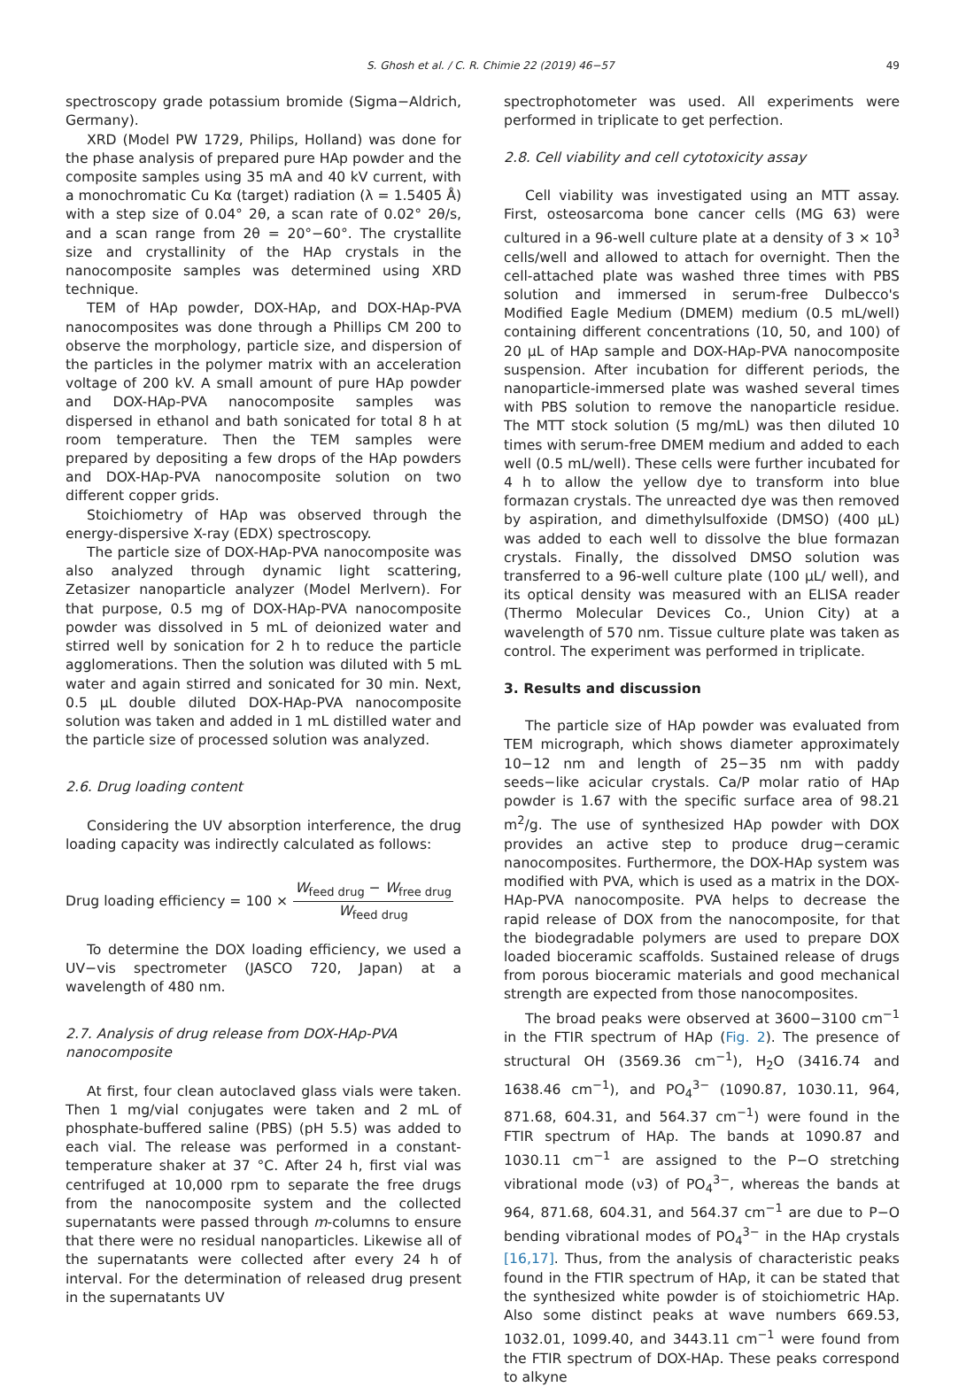S. Ghosh et al. / C. R. Chimie 22 (2019) 46−57 49
spectroscopy grade potassium bromide (Sigma−Aldrich, Germany).
XRD (Model PW 1729, Philips, Holland) was done for the phase analysis of prepared pure HAp powder and the composite samples using 35 mA and 40 kV current, with a monochromatic Cu Kα (target) radiation (λ = 1.5405 Å) with a step size of 0.04° 2θ, a scan rate of 0.02° 2θ/s, and a scan range from 2θ = 20°−60°. The crystallite size and crystallinity of the HAp crystals in the nanocomposite samples was determined using XRD technique.
TEM of HAp powder, DOX-HAp, and DOX-HAp-PVA nanocomposites was done through a Phillips CM 200 to observe the morphology, particle size, and dispersion of the particles in the polymer matrix with an acceleration voltage of 200 kV. A small amount of pure HAp powder and DOX-HAp-PVA nanocomposite samples was dispersed in ethanol and bath sonicated for total 8 h at room temperature. Then the TEM samples were prepared by depositing a few drops of the HAp powders and DOX-HAp-PVA nanocomposite solution on two different copper grids.
Stoichiometry of HAp was observed through the energy-dispersive X-ray (EDX) spectroscopy.
The particle size of DOX-HAp-PVA nanocomposite was also analyzed through dynamic light scattering, Zetasizer nanoparticle analyzer (Model Merlvern). For that purpose, 0.5 mg of DOX-HAp-PVA nanocomposite powder was dissolved in 5 mL of deionized water and stirred well by sonication for 2 h to reduce the particle agglomerations. Then the solution was diluted with 5 mL water and again stirred and sonicated for 30 min. Next, 0.5 μL double diluted DOX-HAp-PVA nanocomposite solution was taken and added in 1 mL distilled water and the particle size of processed solution was analyzed.
2.6. Drug loading content
Considering the UV absorption interference, the drug loading capacity was indirectly calculated as follows:
Drug loading efficiency = 100 × W<sub>feed drug</sub> − W<sub>free drug</sub> W<sub>feed drug</sub>
To determine the DOX loading efficiency, we used a UV−vis spectrometer (JASCO 720, Japan) at a wavelength of 480 nm.
2.7. Analysis of drug release from DOX-HAp-PVA nanocomposite
At first, four clean autoclaved glass vials were taken. Then 1 mg/vial conjugates were taken and 2 mL of phosphate-buffered saline (PBS) (pH 5.5) was added to each vial. The release was performed in a constant-temperature shaker at 37 °C. After 24 h, first vial was centrifuged at 10,000 rpm to separate the free drugs from the nanocomposite system and the collected supernatants were passed through m-columns to ensure that there were no residual nanoparticles. Likewise all of the supernatants were collected after every 24 h of interval. For the determination of released drug present in the supernatants UV
spectrophotometer was used. All experiments were performed in triplicate to get perfection.
2.8. Cell viability and cell cytotoxicity assay
Cell viability was investigated using an MTT assay. First, osteosarcoma bone cancer cells (MG 63) were cultured in a 96-well culture plate at a density of 3 × 10<sup>3</sup> cells/well and allowed to attach for overnight. Then the cell-attached plate was washed three times with PBS solution and immersed in serum-free Dulbecco's Modified Eagle Medium (DMEM) medium (0.5 mL/well) containing different concentrations (10, 50, and 100) of 20 μL of HAp sample and DOX-HAp-PVA nanocomposite suspension. After incubation for different periods, the nanoparticle-immersed plate was washed several times with PBS solution to remove the nanoparticle residue. The MTT stock solution (5 mg/mL) was then diluted 10 times with serum-free DMEM medium and added to each well (0.5 mL/well). These cells were further incubated for 4 h to allow the yellow dye to transform into blue formazan crystals. The unreacted dye was then removed by aspiration, and dimethylsulfoxide (DMSO) (400 μL) was added to each well to dissolve the blue formazan crystals. Finally, the dissolved DMSO solution was transferred to a 96-well culture plate (100 μL/ well), and its optical density was measured with an ELISA reader (Thermo Molecular Devices Co., Union City) at a wavelength of 570 nm. Tissue culture plate was taken as control. The experiment was performed in triplicate.
3. Results and discussion
The particle size of HAp powder was evaluated from TEM micrograph, which shows diameter approximately 10−12 nm and length of 25−35 nm with paddy seeds−like acicular crystals. Ca/P molar ratio of HAp powder is 1.67 with the specific surface area of 98.21 m<sup>2</sup>/g. The use of synthesized HAp powder with DOX provides an active step to produce drug−ceramic nanocomposites. Furthermore, the DOX-HAp system was modified with PVA, which is used as a matrix in the DOX-HAp-PVA nanocomposite. PVA helps to decrease the rapid release of DOX from the nanocomposite, for that the biodegradable polymers are used to prepare DOX loaded bioceramic scaffolds. Sustained release of drugs from porous bioceramic materials and good mechanical strength are expected from those nanocomposites.
The broad peaks were observed at 3600−3100 cm<sup>−1</sup> in the FTIR spectrum of HAp (Fig. 2). The presence of structural OH (3569.36 cm<sup>−1</sup>), H<sub>2</sub>O (3416.74 and 1638.46 cm<sup>−1</sup>), and PO<sub>4</sub><sup>3−</sup> (1090.87, 1030.11, 964, 871.68, 604.31, and 564.37 cm<sup>−1</sup>) were found in the FTIR spectrum of HAp. The bands at 1090.87 and 1030.11 cm<sup>−1</sup> are assigned to the P−O stretching vibrational mode (ν3) of PO<sub>4</sub><sup>3−</sup>, whereas the bands at 964, 871.68, 604.31, and 564.37 cm<sup>−1</sup> are due to P−O bending vibrational modes of PO<sub>4</sub><sup>3−</sup> in the HAp crystals [16,17]. Thus, from the analysis of characteristic peaks found in the FTIR spectrum of HAp, it can be stated that the synthesized white powder is of stoichiometric HAp. Also some distinct peaks at wave numbers 669.53, 1032.01, 1099.40, and 3443.11 cm<sup>−1</sup> were found from the FTIR spectrum of DOX-HAp. These peaks correspond to alkyne